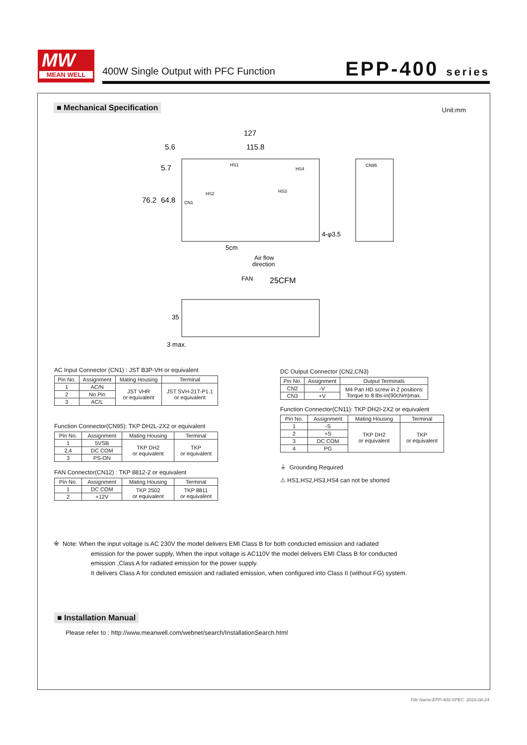MW
MEAN WELL
400W Single Output with PFC Function
EPP-400 series
■ Mechanical Specification Unit:mm
127
115.8
5.6
76.2
64.8
5.7
CN1
HS1
HS2
HS3
HS4
CN95
Air flow
direction
FAN
25CFM
4-φ3.5
5cm
3 max.
35
AC Input Connector (CN1) : JST B3P-VH or equivalent
| Pin No. | Assignment | Mating Housing | Terminal |
| --- | --- | --- | --- |
| 1 | AC/N | JST VHR or equivalent | JST SVH-21T-P1.1 or equivalent |
| 2 | No Pin | | |
| 3 | AC/L | | |
Function Connector(CN95): TKP DH2L-2X2 or equivalent
| Pin No. | Assignment | Mating Housing | Terminal |
| --- | --- | --- | --- |
| 1 | 5VSB | TKP DH2 or equivalent | TKP or equivalent |
| 2,4 | DC COM | | |
| 3 | PS-ON | | |
FAN Connector(CN12) : TKP 8812-2 or equivalent
| Pin No. | Assignment | Mating Housing | Terminal |
| --- | --- | --- | --- |
| 1 | DC COM | TKP 2502 or equivalent | TKP 8811 or equivalent |
| 2 | +12V | | |
DC Output Connector (CN2,CN3)
| Pin No. | Assignment | Output Terminals |
| --- | --- | --- |
| CN2 | -V | M4 Pan HD screw in 2 positions Torque to 8 lbs-in(90cNm)max. |
| CN3 | +V | |
Function Connector(CN11): TKP DH2I-2X2 or equivalent
| Pin No. | Assignment | Mating Housing | Terminal |
| --- | --- | --- | --- |
| 1 | -S | TKP DH2 or equivalent | TKP or equivalent |
| 2 | +S | | |
| 3 | DC COM | | |
| 4 | PG | | |
⏚ Grounding Required
⚠ HS1,HS2,HS3,HS4 can not be shorted
※ Note: When the input voltage is AC 230V the model delivers EMI Class B for both conducted emission and radiated
emission for the power supply, When the input voltage is AC110V the model delivers EMI Class B for conducted
emission ,Class A for radiated emission for the power supply.
It delivers Class A for conduted emission and radiated emission, when configured into Class II (without FG) system.
■ Installation Manual
Please refer to : http://www.meanwell.com/webnet/search/InstallationSearch.html
File Name:EPP-400-SPEC 2016-08-24